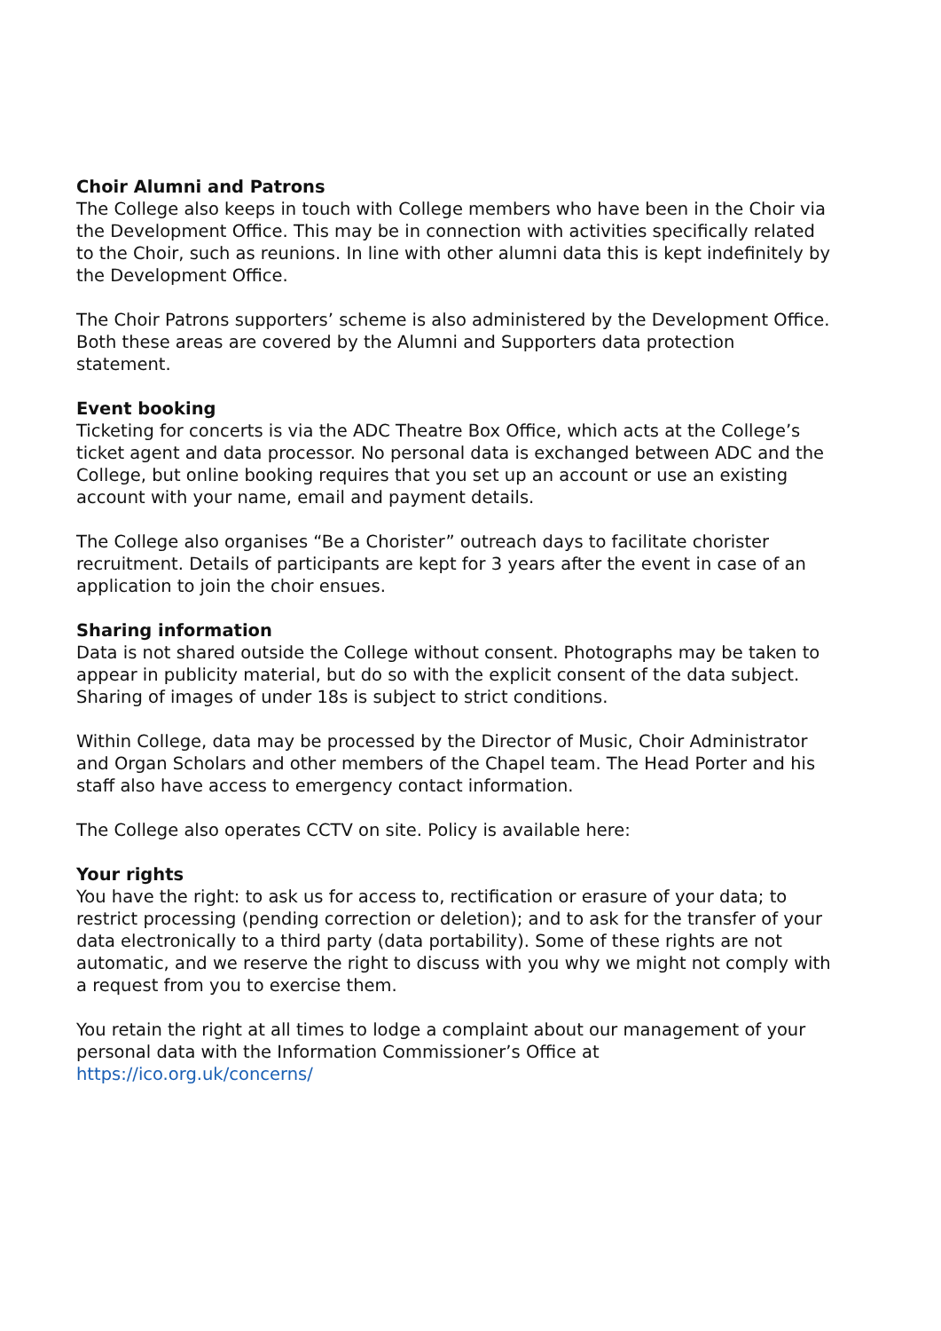Choir Alumni and Patrons
The College also keeps in touch with College members who have been in the Choir via the Development Office. This may be in connection with activities specifically related to the Choir, such as reunions. In line with other alumni data this is kept indefinitely by the Development Office.
The Choir Patrons supporters’ scheme is also administered by the Development Office. Both these areas are covered by the Alumni and Supporters data protection statement.
Event booking
Ticketing for concerts is via the ADC Theatre Box Office, which acts at the College’s ticket agent and data processor. No personal data is exchanged between ADC and the College, but online booking requires that you set up an account or use an existing account with your name, email and payment details.
The College also organises “Be a Chorister” outreach days to facilitate chorister recruitment. Details of participants are kept for 3 years after the event in case of an application to join the choir ensues.
Sharing information
Data is not shared outside the College without consent. Photographs may be taken to appear in publicity material, but do so with the explicit consent of the data subject. Sharing of images of under 18s is subject to strict conditions.
Within College, data may be processed by the Director of Music, Choir Administrator and Organ Scholars and other members of the Chapel team. The Head Porter and his staff also have access to emergency contact information.
The College also operates CCTV on site. Policy is available here:
Your rights
You have the right: to ask us for access to, rectification or erasure of your data; to restrict processing (pending correction or deletion); and to ask for the transfer of your data electronically to a third party (data portability). Some of these rights are not automatic, and we reserve the right to discuss with you why we might not comply with a request from you to exercise them.
You retain the right at all times to lodge a complaint about our management of your personal data with the Information Commissioner’s Office at
https://ico.org.uk/concerns/